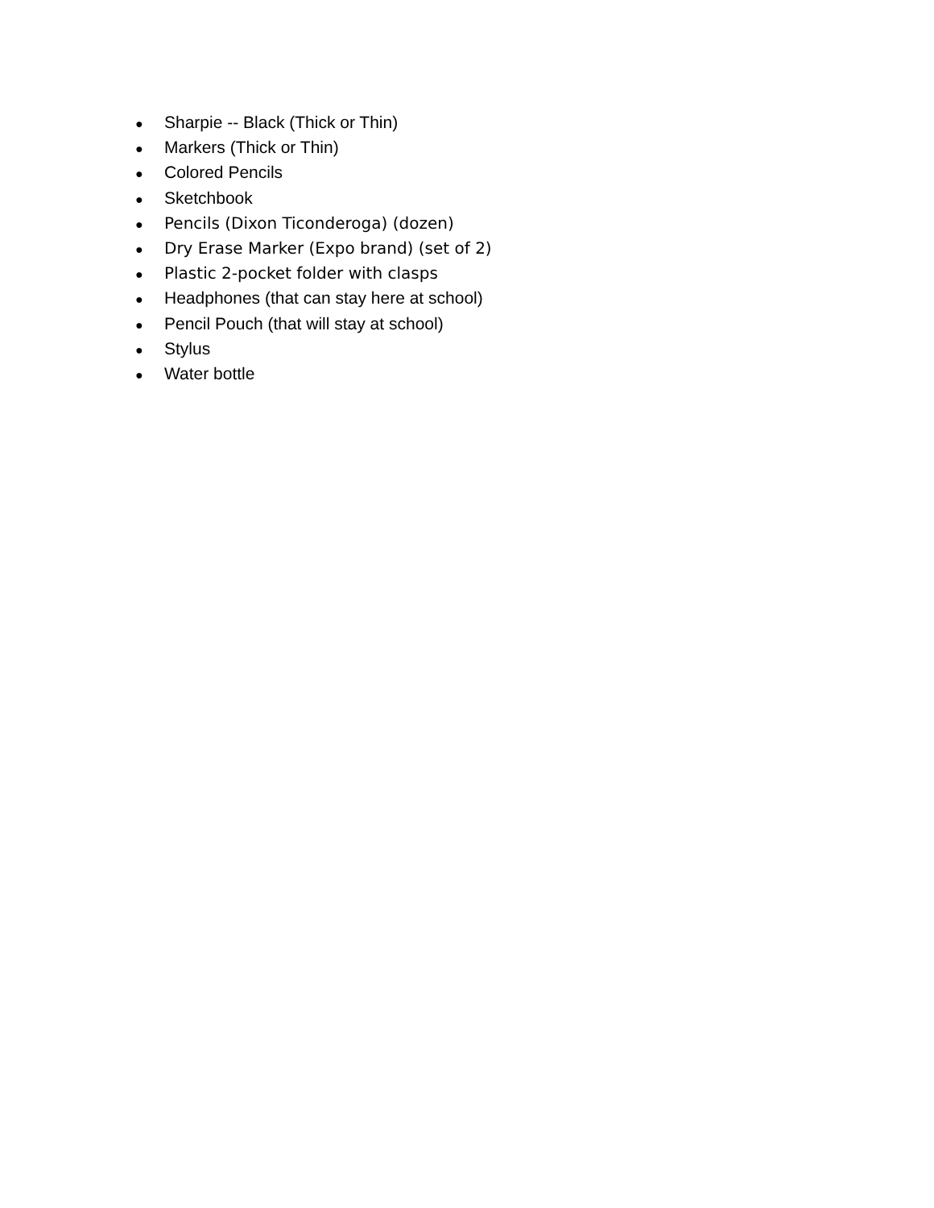● Sharpie -- Black (Thick or Thin)
● Markers (Thick or Thin)
● Colored Pencils
● Sketchbook
● Pencils (Dixon Ticonderoga) (dozen)
● Dry Erase Marker (Expo brand) (set of 2)
● Plastic 2-pocket folder with clasps
● Headphones (that can stay here at school)
● Pencil Pouch (that will stay at school)
● Stylus
● Water bottle